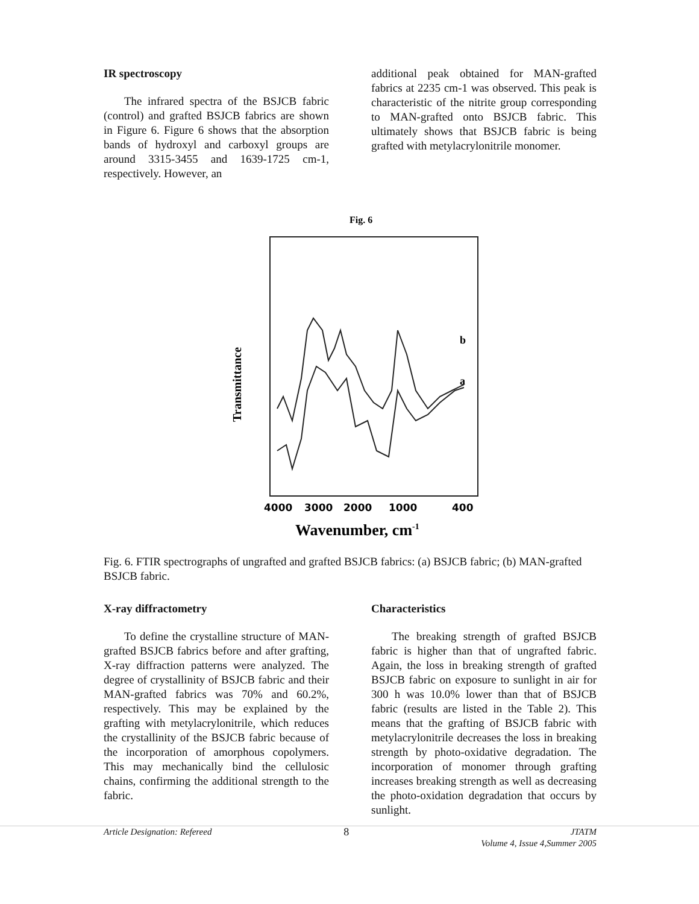IR spectroscopy
The infrared spectra of the BSJCB fabric (control) and grafted BSJCB fabrics are shown in Figure 6. Figure 6 shows that the absorption bands of hydroxyl and carboxyl groups are around 3315-3455 and 1639-1725 cm-1, respectively. However, an
additional peak obtained for MAN-grafted fabrics at 2235 cm-1 was observed. This peak is characteristic of the nitrite group corresponding to MAN-grafted onto BSJCB fabric. This ultimately shows that BSJCB fabric is being grafted with metylacrylonitrile monomer.
Fig. 6
b
a
Transmittance
4000
3000
2000
1000
400
Wavenumber, cm-1
Fig. 6. FTIR spectrographs of ungrafted and grafted BSJCB fabrics: (a) BSJCB fabric; (b) MAN-grafted BSJCB fabric.
X-ray diffractometry
To define the crystalline structure of MAN-grafted BSJCB fabrics before and after grafting, X-ray diffraction patterns were analyzed. The degree of crystallinity of BSJCB fabric and their MAN-grafted fabrics was 70% and 60.2%, respectively. This may be explained by the grafting with metylacrylonitrile, which reduces the crystallinity of the BSJCB fabric because of the incorporation of amorphous copolymers. This may mechanically bind the cellulosic chains, confirming the additional strength to the fabric.
Characteristics
The breaking strength of grafted BSJCB fabric is higher than that of ungrafted fabric. Again, the loss in breaking strength of grafted BSJCB fabric on exposure to sunlight in air for 300 h was 10.0% lower than that of BSJCB fabric (results are listed in the Table 2). This means that the grafting of BSJCB fabric with metylacrylonitrile decreases the loss in breaking strength by photo-oxidative degradation. The incorporation of monomer through grafting increases breaking strength as well as decreasing the photo-oxidation degradation that occurs by sunlight.
Article Designation: Refereed 8 JTATM
Volume 4, Issue 4,Summer 2005